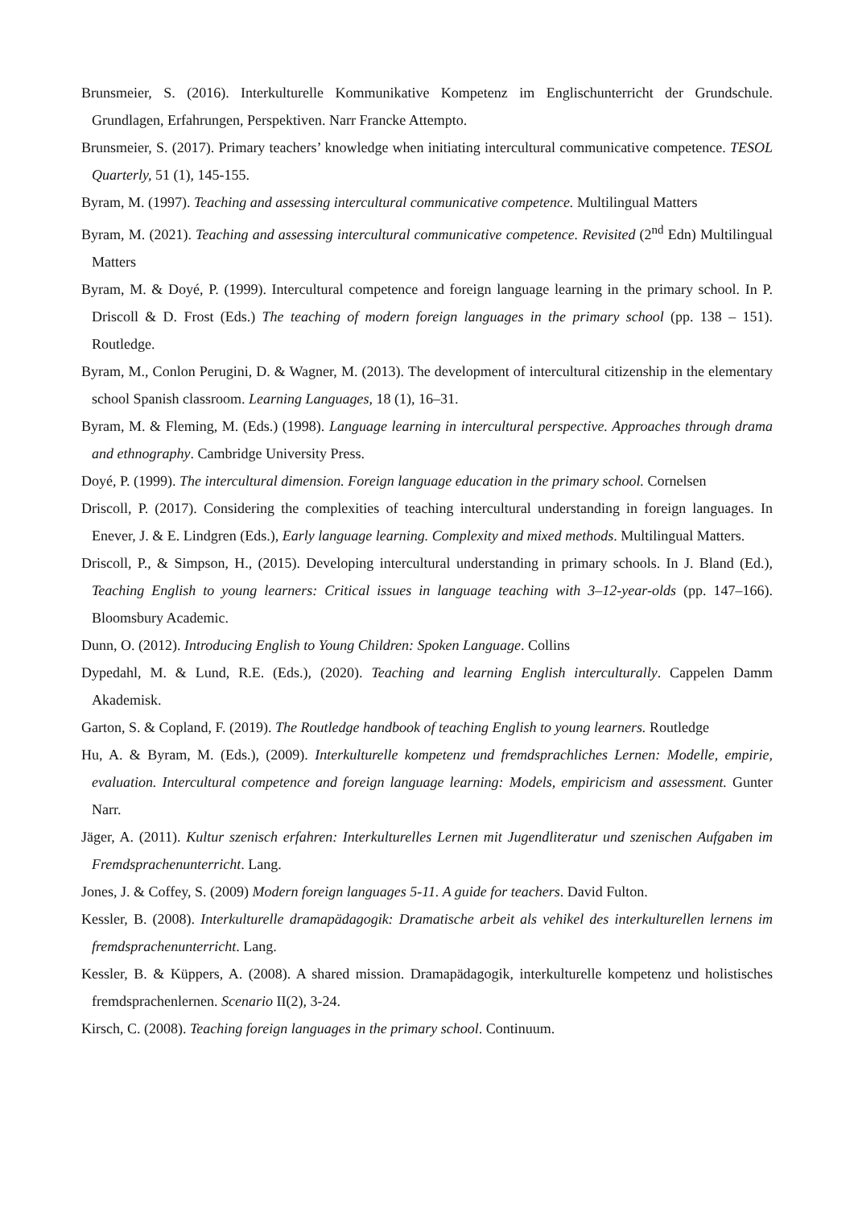Brunsmeier, S. (2016). Interkulturelle Kommunikative Kompetenz im Englischunterricht der Grundschule. Grundlagen, Erfahrungen, Perspektiven. Narr Francke Attempto.
Brunsmeier, S. (2017). Primary teachers’ knowledge when initiating intercultural communicative competence. TESOL Quarterly, 51 (1), 145-155.
Byram, M. (1997). Teaching and assessing intercultural communicative competence. Multilingual Matters
Byram, M. (2021). Teaching and assessing intercultural communicative competence. Revisited (2<sup>nd</sup> Edn) Multilingual Matters
Byram, M. & Doyé, P. (1999). Intercultural competence and foreign language learning in the primary school. In P. Driscoll & D. Frost (Eds.) The teaching of modern foreign languages in the primary school (pp. 138 – 151). Routledge.
Byram, M., Conlon Perugini, D. & Wagner, M. (2013). The development of intercultural citizenship in the elementary school Spanish classroom. Learning Languages, 18 (1), 16–31.
Byram, M. & Fleming, M. (Eds.) (1998). Language learning in intercultural perspective. Approaches through drama and ethnography. Cambridge University Press.
Doyé, P. (1999). The intercultural dimension. Foreign language education in the primary school. Cornelsen
Driscoll, P. (2017). Considering the complexities of teaching intercultural understanding in foreign languages. In Enever, J. & E. Lindgren (Eds.), Early language learning. Complexity and mixed methods. Multilingual Matters.
Driscoll, P., & Simpson, H., (2015). Developing intercultural understanding in primary schools. In J. Bland (Ed.), Teaching English to young learners: Critical issues in language teaching with 3–12-year-olds (pp. 147–166). Bloomsbury Academic.
Dunn, O. (2012). Introducing English to Young Children: Spoken Language. Collins
Dypedahl, M. & Lund, R.E. (Eds.), (2020). Teaching and learning English interculturally. Cappelen Damm Akademisk.
Garton, S. & Copland, F. (2019). The Routledge handbook of teaching English to young learners. Routledge
Hu, A. & Byram, M. (Eds.), (2009). Interkulturelle kompetenz und fremdsprachliches Lernen: Modelle, empirie, evaluation. Intercultural competence and foreign language learning: Models, empiricism and assessment. Gunter Narr.
Jäger, A. (2011). Kultur szenisch erfahren: Interkulturelles Lernen mit Jugendliteratur und szenischen Aufgaben im Fremdsprachenunterricht. Lang.
Jones, J. & Coffey, S. (2009) Modern foreign languages 5-11. A guide for teachers. David Fulton.
Kessler, B. (2008). Interkulturelle dramapädagogik: Dramatische arbeit als vehikel des interkulturellen lernens im fremdsprachenunterricht. Lang.
Kessler, B. & Küppers, A. (2008). A shared mission. Dramapädagogik, interkulturelle kompetenz und holistisches fremdsprachenlernen. Scenario II(2), 3-24.
Kirsch, C. (2008). Teaching foreign languages in the primary school. Continuum.